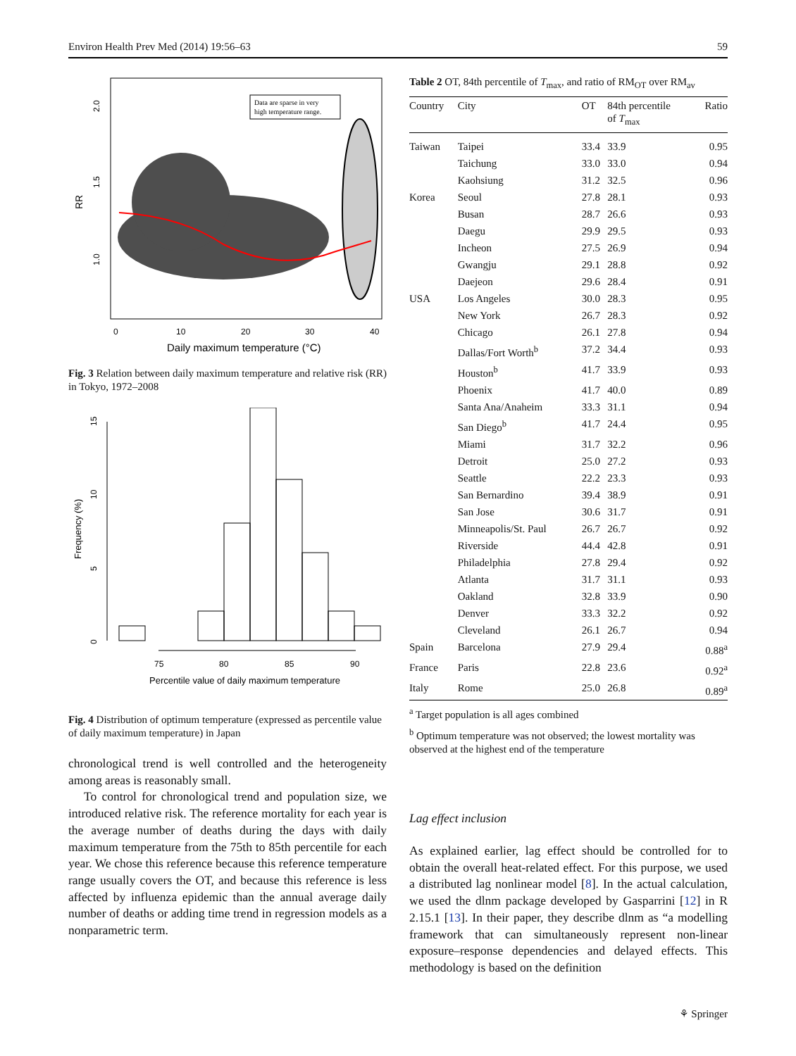Environ Health Prev Med (2014) 19:56–63 59
Data are sparse in very
high temperature range.
0
10
20
30
40
Daily maximum temperature (°C)
RR
1.0
1.5
2.0
Fig. 3 Relation between daily maximum temperature and relative risk (RR) in Tokyo, 1972–2008
75
80
85
90
Percentile value of daily maximum temperature
Frequency (%)
0
5
10
15
Fig. 4 Distribution of optimum temperature (expressed as percentile value of daily maximum temperature) in Japan
chronological trend is well controlled and the heterogeneity among areas is reasonably small.
To control for chronological trend and population size, we introduced relative risk. The reference mortality for each year is the average number of deaths during the days with daily maximum temperature from the 75th to 85th percentile for each year. We chose this reference because this reference temperature range usually covers the OT, and because this reference is less affected by influenza epidemic than the annual average daily number of deaths or adding time trend in regression models as a nonparametric term.
Table 2 OT, 84th percentile of T<sub>max</sub>, and ratio of RM<sub>OT</sub> over RM<sub>av</sub>
| Country | City | OT | 84th percentile of T<sub>max</sub> | Ratio |
| --- | --- | --- | --- | --- |
| Taiwan | Taipei | 33.4 | 33.9 | 0.95 |
| | Taichung | 33.0 | 33.0 | 0.94 |
| | Kaohsiung | 31.2 | 32.5 | 0.96 |
| Korea | Seoul | 27.8 | 28.1 | 0.93 |
| | Busan | 28.7 | 26.6 | 0.93 |
| | Daegu | 29.9 | 29.5 | 0.93 |
| | Incheon | 27.5 | 26.9 | 0.94 |
| | Gwangju | 29.1 | 28.8 | 0.92 |
| | Daejeon | 29.6 | 28.4 | 0.91 |
| USA | Los Angeles | 30.0 | 28.3 | 0.95 |
| | New York | 26.7 | 28.3 | 0.92 |
| | Chicago | 26.1 | 27.8 | 0.94 |
| | Dallas/Fort Worth<sup>b</sup> | 37.2 | 34.4 | 0.93 |
| | Houston<sup>b</sup> | 41.7 | 33.9 | 0.93 |
| | Phoenix | 41.7 | 40.0 | 0.89 |
| | Santa Ana/Anaheim | 33.3 | 31.1 | 0.94 |
| | San Diego<sup>b</sup> | 41.7 | 24.4 | 0.95 |
| | Miami | 31.7 | 32.2 | 0.96 |
| | Detroit | 25.0 | 27.2 | 0.93 |
| | Seattle | 22.2 | 23.3 | 0.93 |
| | San Bernardino | 39.4 | 38.9 | 0.91 |
| | San Jose | 30.6 | 31.7 | 0.91 |
| | Minneapolis/St. Paul | 26.7 | 26.7 | 0.92 |
| | Riverside | 44.4 | 42.8 | 0.91 |
| | Philadelphia | 27.8 | 29.4 | 0.92 |
| | Atlanta | 31.7 | 31.1 | 0.93 |
| | Oakland | 32.8 | 33.9 | 0.90 |
| | Denver | 33.3 | 32.2 | 0.92 |
| | Cleveland | 26.1 | 26.7 | 0.94 |
| Spain | Barcelona | 27.9 | 29.4 | 0.88<sup>a</sup> |
| France | Paris | 22.8 | 23.6 | 0.92<sup>a</sup> |
| Italy | Rome | 25.0 | 26.8 | 0.89<sup>a</sup> |
<sup>a</sup> Target population is all ages combined
<sup>b</sup> Optimum temperature was not observed; the lowest mortality was observed at the highest end of the temperature
Lag effect inclusion
As explained earlier, lag effect should be controlled for to obtain the overall heat-related effect. For this purpose, we used a distributed lag nonlinear model [8]. In the actual calculation, we used the dlnm package developed by Gasparrini [12] in R 2.15.1 [13]. In their paper, they describe dlnm as “a modelling framework that can simultaneously represent non-linear exposure–response dependencies and delayed effects. This methodology is based on the definition
⚘ Springer